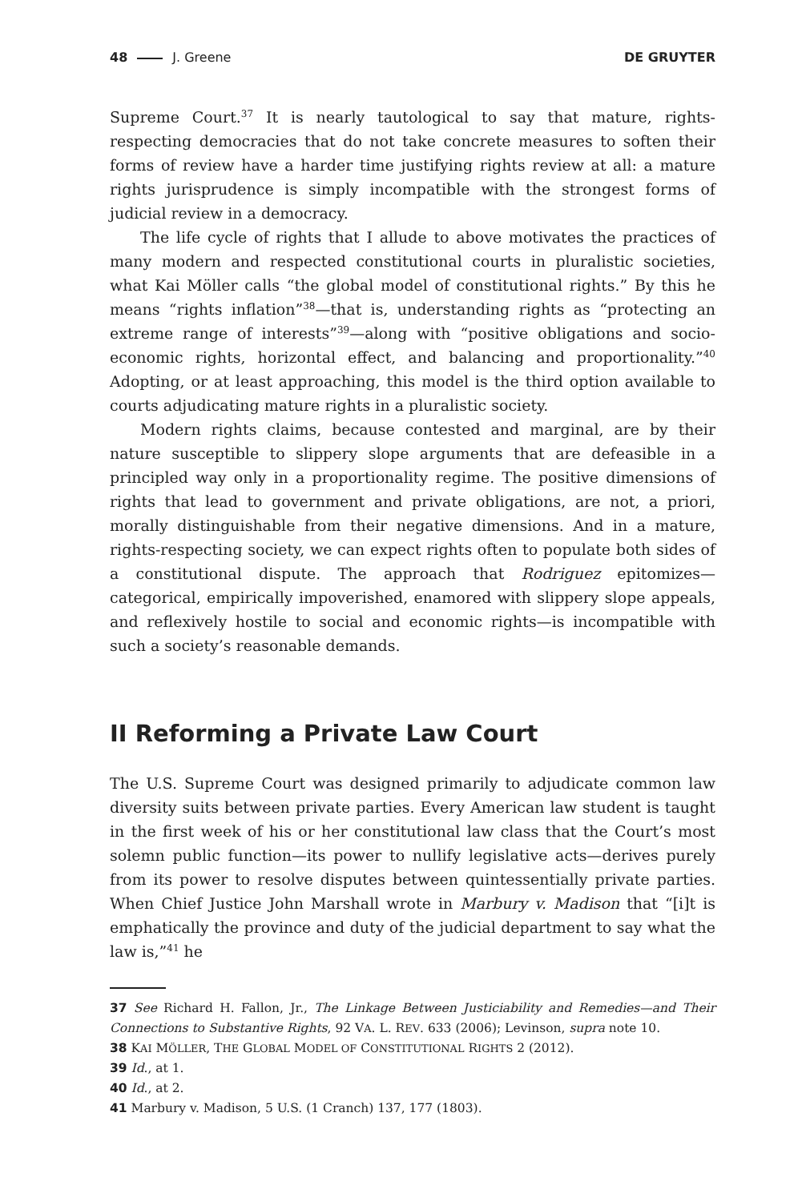48 J. Greene DE GRUYTER
Supreme Court.<sup>37</sup> It is nearly tautological to say that mature, rights-respecting democracies that do not take concrete measures to soften their forms of review have a harder time justifying rights review at all: a mature rights jurisprudence is simply incompatible with the strongest forms of judicial review in a democracy.
The life cycle of rights that I allude to above motivates the practices of many modern and respected constitutional courts in pluralistic societies, what Kai Möller calls “the global model of constitutional rights.” By this he means “rights inflation”<sup>38</sup>—that is, understanding rights as “protecting an extreme range of interests”<sup>39</sup>—along with “positive obligations and socio-economic rights, horizontal effect, and balancing and proportionality.”<sup>40</sup> Adopting, or at least approaching, this model is the third option available to courts adjudicating mature rights in a pluralistic society.
Modern rights claims, because contested and marginal, are by their nature susceptible to slippery slope arguments that are defeasible in a principled way only in a proportionality regime. The positive dimensions of rights that lead to government and private obligations, are not, a priori, morally distinguishable from their negative dimensions. And in a mature, rights-respecting society, we can expect rights often to populate both sides of a constitutional dispute. The approach that Rodriguez epitomizes—categorical, empirically impoverished, enamored with slippery slope appeals, and reflexively hostile to social and economic rights—is incompatible with such a society’s reasonable demands.
II Reforming a Private Law Court
The U.S. Supreme Court was designed primarily to adjudicate common law diversity suits between private parties. Every American law student is taught in the first week of his or her constitutional law class that the Court’s most solemn public function—its power to nullify legislative acts—derives purely from its power to resolve disputes between quintessentially private parties. When Chief Justice John Marshall wrote in Marbury v. Madison that “[i]t is emphatically the province and duty of the judicial department to say what the law is,”<sup>41</sup> he
37 See Richard H. Fallon, Jr., The Linkage Between Justiciability and Remedies—and Their Connections to Substantive Rights, 92 VA. L. REV. 633 (2006); Levinson, supra note 10.
38 KAI MÖLLER, THE GLOBAL MODEL OF CONSTITUTIONAL RIGHTS 2 (2012).
39 Id., at 1.
40 Id., at 2.
41 Marbury v. Madison, 5 U.S. (1 Cranch) 137, 177 (1803).